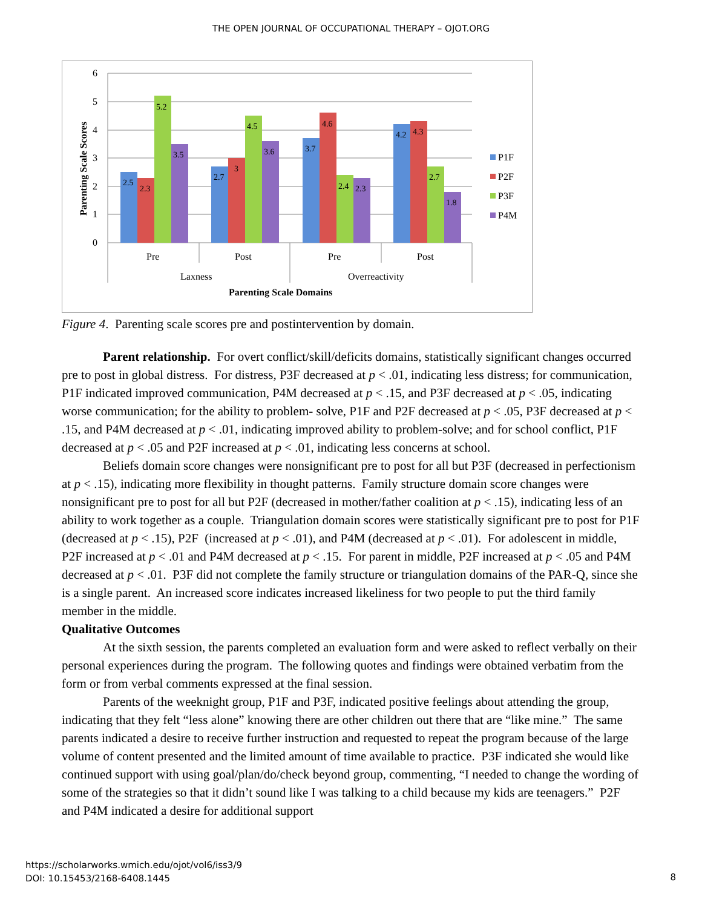THE OPEN JOURNAL OF OCCUPATIONAL THERAPY – OJOT.ORG
6
5
4
3
2
1
0
Parenting Scale Scores
2.5
2.3
5.2
3.5
2.7
3
4.5
3.6
3.7
4.6
2.4
2.3
4.2
4.3
2.7
1.8
Pre
Post
Pre
Post
Laxness
Overreactivity
Parenting Scale Domains
P1F
P2F
P3F
P4M
Figure 4. Parenting scale scores pre and postintervention by domain.
Parent relationship. For overt conflict/skill/deficits domains, statistically significant changes occurred pre to post in global distress. For distress, P3F decreased at p < .01, indicating less distress; for communication, P1F indicated improved communication, P4M decreased at p < .15, and P3F decreased at p < .05, indicating worse communication; for the ability to problem- solve, P1F and P2F decreased at p < .05, P3F decreased at p < .15, and P4M decreased at p < .01, indicating improved ability to problem-solve; and for school conflict, P1F decreased at p < .05 and P2F increased at p < .01, indicating less concerns at school.
Beliefs domain score changes were nonsignificant pre to post for all but P3F (decreased in perfectionism at p < .15), indicating more flexibility in thought patterns. Family structure domain score changes were nonsignificant pre to post for all but P2F (decreased in mother/father coalition at p < .15), indicating less of an ability to work together as a couple. Triangulation domain scores were statistically significant pre to post for P1F (decreased at p < .15), P2F (increased at p < .01), and P4M (decreased at p < .01). For adolescent in middle, P2F increased at p < .01 and P4M decreased at p < .15. For parent in middle, P2F increased at p < .05 and P4M decreased at p < .01. P3F did not complete the family structure or triangulation domains of the PAR-Q, since she is a single parent. An increased score indicates increased likeliness for two people to put the third family member in the middle.
Qualitative Outcomes
At the sixth session, the parents completed an evaluation form and were asked to reflect verbally on their personal experiences during the program. The following quotes and findings were obtained verbatim from the form or from verbal comments expressed at the final session.
Parents of the weeknight group, P1F and P3F, indicated positive feelings about attending the group, indicating that they felt “less alone” knowing there are other children out there that are “like mine.” The same parents indicated a desire to receive further instruction and requested to repeat the program because of the large volume of content presented and the limited amount of time available to practice. P3F indicated she would like continued support with using goal/plan/do/check beyond group, commenting, “I needed to change the wording of some of the strategies so that it didn’t sound like I was talking to a child because my kids are teenagers.” P2F and P4M indicated a desire for additional support
https://scholarworks.wmich.edu/ojot/vol6/iss3/9
DOI: 10.15453/2168-6408.1445
8